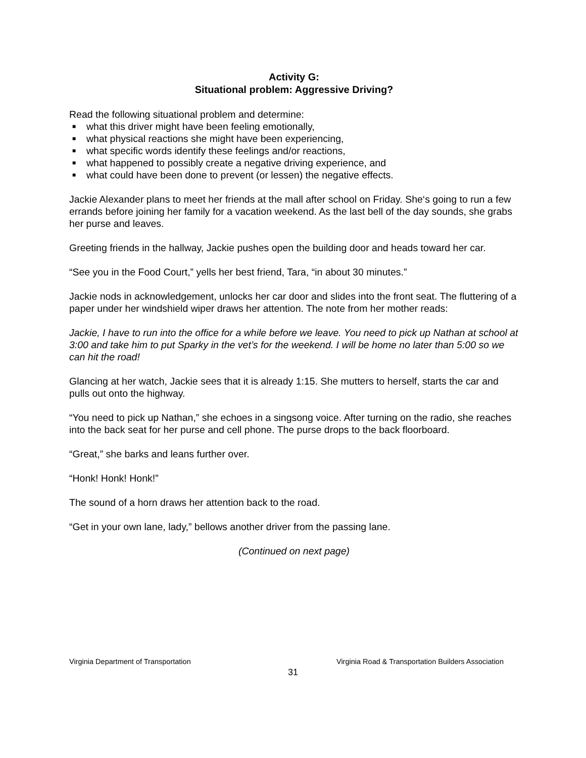Activity G:
Situational problem: Aggressive Driving?
Read the following situational problem and determine:
■ what this driver might have been feeling emotionally,
■ what physical reactions she might have been experiencing,
■ what specific words identify these feelings and/or reactions,
■ what happened to possibly create a negative driving experience, and
■ what could have been done to prevent (or lessen) the negative effects.
Jackie Alexander plans to meet her friends at the mall after school on Friday. She‘s going to run a few errands before joining her family for a vacation weekend. As the last bell of the day sounds, she grabs her purse and leaves.
Greeting friends in the hallway, Jackie pushes open the building door and heads toward her car.
“See you in the Food Court,” yells her best friend, Tara, “in about 30 minutes.”
Jackie nods in acknowledgement, unlocks her car door and slides into the front seat. The fluttering of a paper under her windshield wiper draws her attention. The note from her mother reads:
Jackie, I have to run into the office for a while before we leave. You need to pick up Nathan at school at 3:00 and take him to put Sparky in the vet’s for the weekend. I will be home no later than 5:00 so we can hit the road!
Glancing at her watch, Jackie sees that it is already 1:15. She mutters to herself, starts the car and pulls out onto the highway.
“You need to pick up Nathan,” she echoes in a singsong voice. After turning on the radio, she reaches into the back seat for her purse and cell phone. The purse drops to the back floorboard.
“Great,” she barks and leans further over.
“Honk! Honk! Honk!”
The sound of a horn draws her attention back to the road.
“Get in your own lane, lady,” bellows another driver from the passing lane.
(Continued on next page)
Virginia Department of Transportation Virginia Road & Transportation Builders Association
31